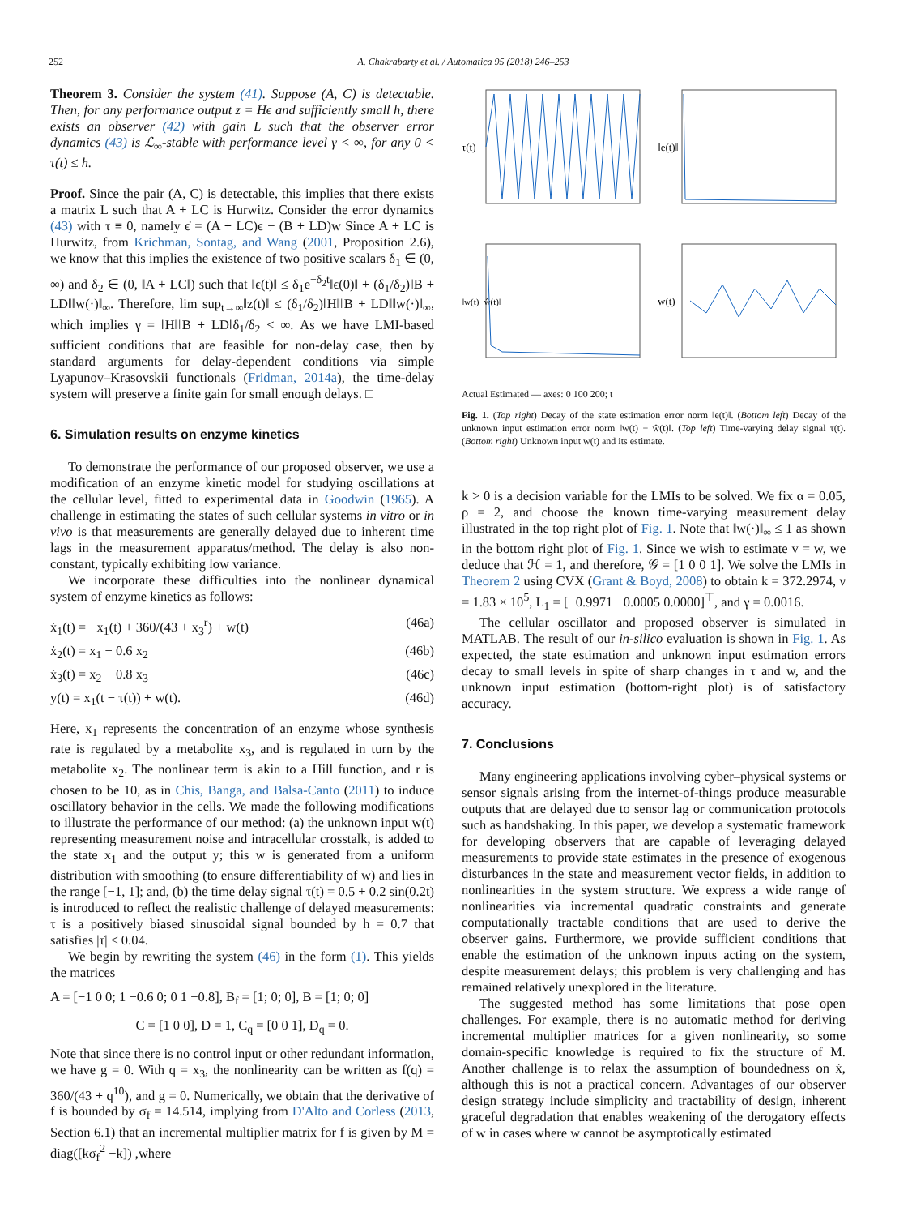252 A. Chakrabarty et al. / Automatica 95 (2018) 246–253
Theorem 3. Consider the system (41). Suppose (A, C) is detectable. Then, for any performance output z = Hϵ and sufficiently small h, there exists an observer (42) with gain L such that the observer error dynamics (43) is ℒ<sub>∞</sub>-stable with performance level γ < ∞, for any 0 < τ(t) ≤ h.
Proof. Since the pair (A, C) is detectable, this implies that there exists a matrix L such that A + LC is Hurwitz. Consider the error dynamics (43) with τ ≡ 0, namely ϵ̇ = (A + LC)ϵ − (B + LD)w Since A + LC is Hurwitz, from Krichman, Sontag, and Wang (2001, Proposition 2.6), we know that this implies the existence of two positive scalars δ<sub>1</sub> ∈ (0, ∞) and δ<sub>2</sub> ∈ (0, ‖A + LC‖) such that ‖ϵ(t)‖ ≤ δ<sub>1</sub>e<sup>−δ<sub>2</sub>t</sup>‖ϵ(0)‖ + (δ<sub>1</sub>/δ<sub>2</sub>)‖B + LD‖‖w(·)‖<sub>∞</sub>. Therefore, lim sup<sub>t→∞</sub>‖z(t)‖ ≤ (δ<sub>1</sub>/δ<sub>2</sub>)‖H‖‖B + LD‖‖w(·)‖<sub>∞</sub>, which implies γ = ‖H‖‖B + LD‖δ<sub>1</sub>/δ<sub>2</sub> < ∞. As we have LMI-based sufficient conditions that are feasible for non-delay case, then by standard arguments for delay-dependent conditions via simple Lyapunov–Krasovskii functionals (Fridman, 2014a), the time-delay system will preserve a finite gain for small enough delays. □
6. Simulation results on enzyme kinetics
To demonstrate the performance of our proposed observer, we use a modification of an enzyme kinetic model for studying oscillations at the cellular level, fitted to experimental data in Goodwin (1965). A challenge in estimating the states of such cellular systems in vitro or in vivo is that measurements are generally delayed due to inherent time lags in the measurement apparatus/method. The delay is also non-constant, typically exhibiting low variance.
We incorporate these difficulties into the nonlinear dynamical system of enzyme kinetics as follows:
ẋ<sub>1</sub>(t) = −x<sub>1</sub>(t) + 360/(43 + x<sub>3</sub><sup>r</sup>) + w(t) (46a)
ẋ<sub>2</sub>(t) = x<sub>1</sub> − 0.6 x<sub>2</sub> (46b)
ẋ<sub>3</sub>(t) = x<sub>2</sub> − 0.8 x<sub>3</sub> (46c)
y(t) = x<sub>1</sub>(t − τ(t)) + w(t). (46d)
Here, x<sub>1</sub> represents the concentration of an enzyme whose synthesis rate is regulated by a metabolite x<sub>3</sub>, and is regulated in turn by the metabolite x<sub>2</sub>. The nonlinear term is akin to a Hill function, and r is chosen to be 10, as in Chis, Banga, and Balsa-Canto (2011) to induce oscillatory behavior in the cells. We made the following modifications to illustrate the performance of our method: (a) the unknown input w(t) representing measurement noise and intracellular crosstalk, is added to the state x<sub>1</sub> and the output y; this w is generated from a uniform distribution with smoothing (to ensure differentiability of w) and lies in the range [−1, 1]; and, (b) the time delay signal τ(t) = 0.5 + 0.2 sin(0.2t) is introduced to reflect the realistic challenge of delayed measurements: τ is a positively biased sinusoidal signal bounded by h = 0.7 that satisfies |τ̇| ≤ 0.04.
We begin by rewriting the system (46) in the form (1). This yields the matrices
A = [−1 0 0; 1 −0.6 0; 0 1 −0.8], B<sub>f</sub> = [1; 0; 0], B = [1; 0; 0]
C = [1 0 0], D = 1, C<sub>q</sub> = [0 0 1], D<sub>q</sub> = 0.
Note that since there is no control input or other redundant information, we have g = 0. With q = x<sub>3</sub>, the nonlinearity can be written as f(q) = 360/(43 + q<sup>10</sup>), and g = 0. Numerically, we obtain that the derivative of f is bounded by σ<sub>f</sub> = 14.514, implying from D'Alto and Corless (2013, Section 6.1) that an incremental multiplier matrix for f is given by M = diag([kσ<sub>f</sub><sup>2</sup> −k]) ,where
τ(t)
‖e(t)‖
‖w(t)−ŵ(t)‖
w(t)
Actual Estimated — axes: 0 100 200; t
Fig. 1. (Top right) Decay of the state estimation error norm ‖e(t)‖. (Bottom left) Decay of the unknown input estimation error norm ‖w(t) − ŵ(t)‖. (Top left) Time-varying delay signal τ(t). (Bottom right) Unknown input w(t) and its estimate.
k > 0 is a decision variable for the LMIs to be solved. We fix α = 0.05, ρ = 2, and choose the known time-varying measurement delay illustrated in the top right plot of Fig. 1. Note that ‖w(·)‖<sub>∞</sub> ≤ 1 as shown in the bottom right plot of Fig. 1. Since we wish to estimate v = w, we deduce that ℋ = 1, and therefore, 𝒢 = [1 0 0 1]. We solve the LMIs in Theorem 2 using CVX (Grant & Boyd, 2008) to obtain k = 372.2974, ν = 1.83 × 10<sup>5</sup>, L<sub>1</sub> = [−0.9971 −0.0005 0.0000]<sup>⊤</sup>, and γ = 0.0016.
The cellular oscillator and proposed observer is simulated in MATLAB. The result of our in-silico evaluation is shown in Fig. 1. As expected, the state estimation and unknown input estimation errors decay to small levels in spite of sharp changes in τ and w, and the unknown input estimation (bottom-right plot) is of satisfactory accuracy.
7. Conclusions
Many engineering applications involving cyber–physical systems or sensor signals arising from the internet-of-things produce measurable outputs that are delayed due to sensor lag or communication protocols such as handshaking. In this paper, we develop a systematic framework for developing observers that are capable of leveraging delayed measurements to provide state estimates in the presence of exogenous disturbances in the state and measurement vector fields, in addition to nonlinearities in the system structure. We express a wide range of nonlinearities via incremental quadratic constraints and generate computationally tractable conditions that are used to derive the observer gains. Furthermore, we provide sufficient conditions that enable the estimation of the unknown inputs acting on the system, despite measurement delays; this problem is very challenging and has remained relatively unexplored in the literature.
The suggested method has some limitations that pose open challenges. For example, there is no automatic method for deriving incremental multiplier matrices for a given nonlinearity, so some domain-specific knowledge is required to fix the structure of M. Another challenge is to relax the assumption of boundedness on ẋ, although this is not a practical concern. Advantages of our observer design strategy include simplicity and tractability of design, inherent graceful degradation that enables weakening of the derogatory effects of w in cases where w cannot be asymptotically estimated